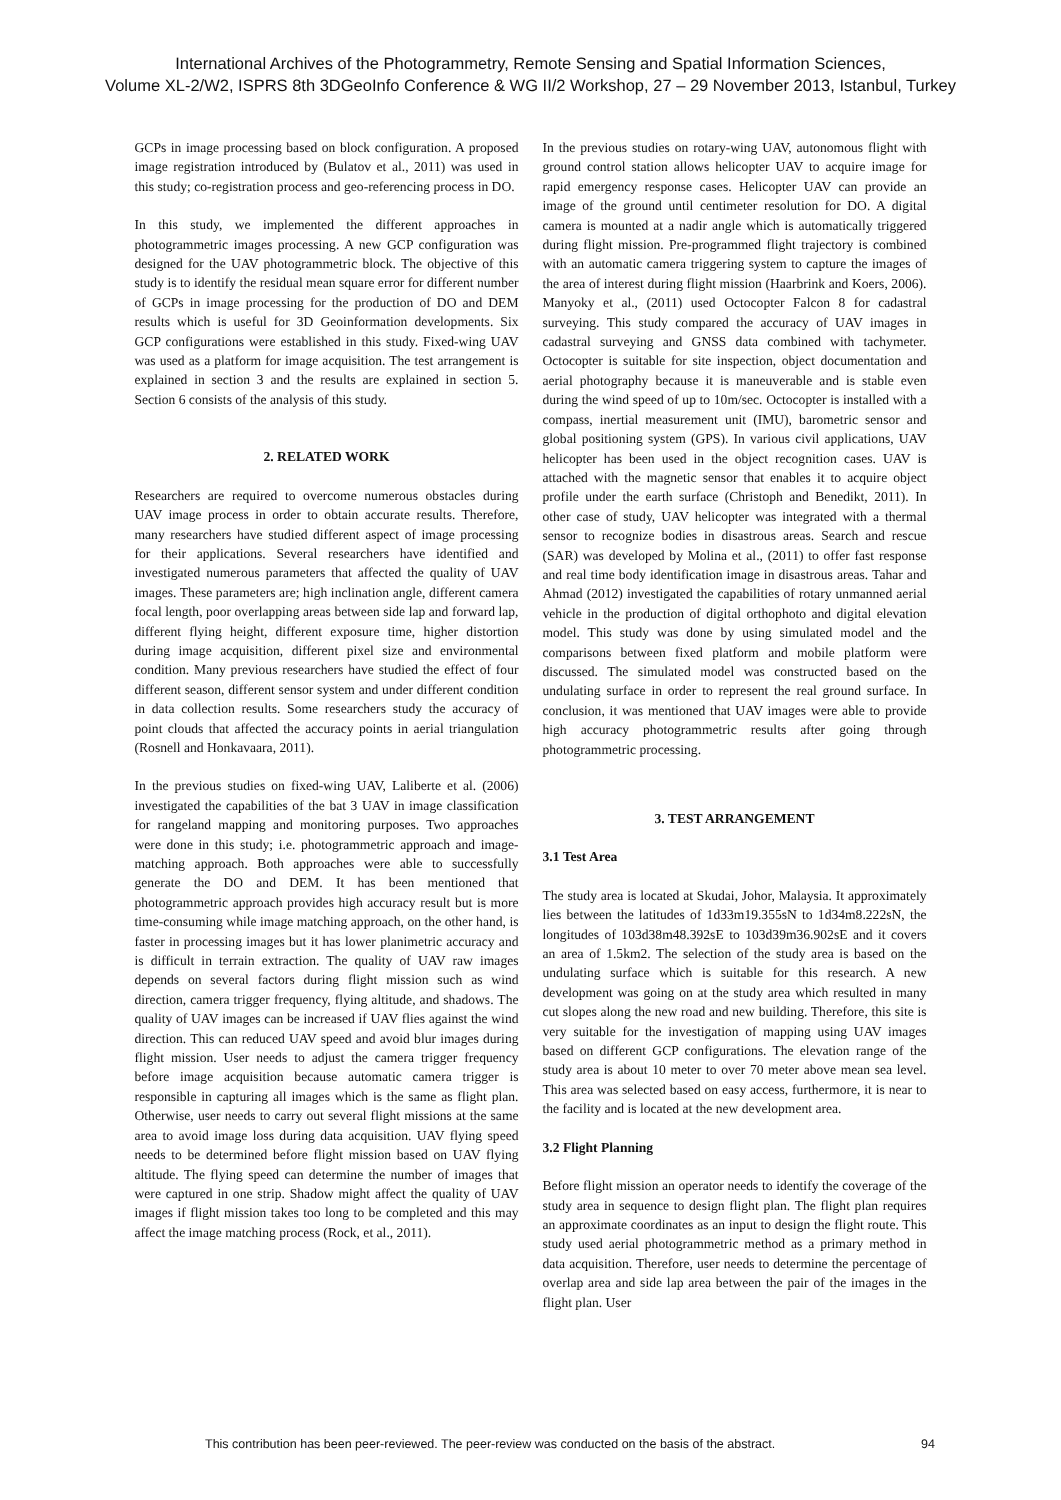International Archives of the Photogrammetry, Remote Sensing and Spatial Information Sciences,
Volume XL-2/W2, ISPRS 8th 3DGeoInfo Conference & WG II/2 Workshop, 27 – 29 November 2013, Istanbul, Turkey
GCPs in image processing based on block configuration. A proposed image registration introduced by (Bulatov et al., 2011) was used in this study; co-registration process and geo-referencing process in DO.
In this study, we implemented the different approaches in photogrammetric images processing. A new GCP configuration was designed for the UAV photogrammetric block. The objective of this study is to identify the residual mean square error for different number of GCPs in image processing for the production of DO and DEM results which is useful for 3D Geoinformation developments. Six GCP configurations were established in this study. Fixed-wing UAV was used as a platform for image acquisition. The test arrangement is explained in section 3 and the results are explained in section 5. Section 6 consists of the analysis of this study.
2. RELATED WORK
Researchers are required to overcome numerous obstacles during UAV image process in order to obtain accurate results. Therefore, many researchers have studied different aspect of image processing for their applications. Several researchers have identified and investigated numerous parameters that affected the quality of UAV images. These parameters are; high inclination angle, different camera focal length, poor overlapping areas between side lap and forward lap, different flying height, different exposure time, higher distortion during image acquisition, different pixel size and environmental condition. Many previous researchers have studied the effect of four different season, different sensor system and under different condition in data collection results. Some researchers study the accuracy of point clouds that affected the accuracy points in aerial triangulation (Rosnell and Honkavaara, 2011).
In the previous studies on fixed-wing UAV, Laliberte et al. (2006) investigated the capabilities of the bat 3 UAV in image classification for rangeland mapping and monitoring purposes. Two approaches were done in this study; i.e. photogrammetric approach and image-matching approach. Both approaches were able to successfully generate the DO and DEM. It has been mentioned that photogrammetric approach provides high accuracy result but is more time-consuming while image matching approach, on the other hand, is faster in processing images but it has lower planimetric accuracy and is difficult in terrain extraction. The quality of UAV raw images depends on several factors during flight mission such as wind direction, camera trigger frequency, flying altitude, and shadows. The quality of UAV images can be increased if UAV flies against the wind direction. This can reduced UAV speed and avoid blur images during flight mission. User needs to adjust the camera trigger frequency before image acquisition because automatic camera trigger is responsible in capturing all images which is the same as flight plan. Otherwise, user needs to carry out several flight missions at the same area to avoid image loss during data acquisition. UAV flying speed needs to be determined before flight mission based on UAV flying altitude. The flying speed can determine the number of images that were captured in one strip. Shadow might affect the quality of UAV images if flight mission takes too long to be completed and this may affect the image matching process (Rock, et al., 2011).
In the previous studies on rotary-wing UAV, autonomous flight with ground control station allows helicopter UAV to acquire image for rapid emergency response cases. Helicopter UAV can provide an image of the ground until centimeter resolution for DO. A digital camera is mounted at a nadir angle which is automatically triggered during flight mission. Pre-programmed flight trajectory is combined with an automatic camera triggering system to capture the images of the area of interest during flight mission (Haarbrink and Koers, 2006). Manyoky et al., (2011) used Octocopter Falcon 8 for cadastral surveying. This study compared the accuracy of UAV images in cadastral surveying and GNSS data combined with tachymeter. Octocopter is suitable for site inspection, object documentation and aerial photography because it is maneuverable and is stable even during the wind speed of up to 10m/sec. Octocopter is installed with a compass, inertial measurement unit (IMU), barometric sensor and global positioning system (GPS). In various civil applications, UAV helicopter has been used in the object recognition cases. UAV is attached with the magnetic sensor that enables it to acquire object profile under the earth surface (Christoph and Benedikt, 2011). In other case of study, UAV helicopter was integrated with a thermal sensor to recognize bodies in disastrous areas. Search and rescue (SAR) was developed by Molina et al., (2011) to offer fast response and real time body identification image in disastrous areas. Tahar and Ahmad (2012) investigated the capabilities of rotary unmanned aerial vehicle in the production of digital orthophoto and digital elevation model. This study was done by using simulated model and the comparisons between fixed platform and mobile platform were discussed. The simulated model was constructed based on the undulating surface in order to represent the real ground surface. In conclusion, it was mentioned that UAV images were able to provide high accuracy photogrammetric results after going through photogrammetric processing.
3. TEST ARRANGEMENT
3.1 Test Area
The study area is located at Skudai, Johor, Malaysia. It approximately lies between the latitudes of 1d33m19.355sN to 1d34m8.222sN, the longitudes of 103d38m48.392sE to 103d39m36.902sE and it covers an area of 1.5km2. The selection of the study area is based on the undulating surface which is suitable for this research. A new development was going on at the study area which resulted in many cut slopes along the new road and new building. Therefore, this site is very suitable for the investigation of mapping using UAV images based on different GCP configurations. The elevation range of the study area is about 10 meter to over 70 meter above mean sea level. This area was selected based on easy access, furthermore, it is near to the facility and is located at the new development area.
3.2 Flight Planning
Before flight mission an operator needs to identify the coverage of the study area in sequence to design flight plan. The flight plan requires an approximate coordinates as an input to design the flight route. This study used aerial photogrammetric method as a primary method in data acquisition. Therefore, user needs to determine the percentage of overlap area and side lap area between the pair of the images in the flight plan. User
This contribution has been peer-reviewed. The peer-review was conducted on the basis of the abstract. 94